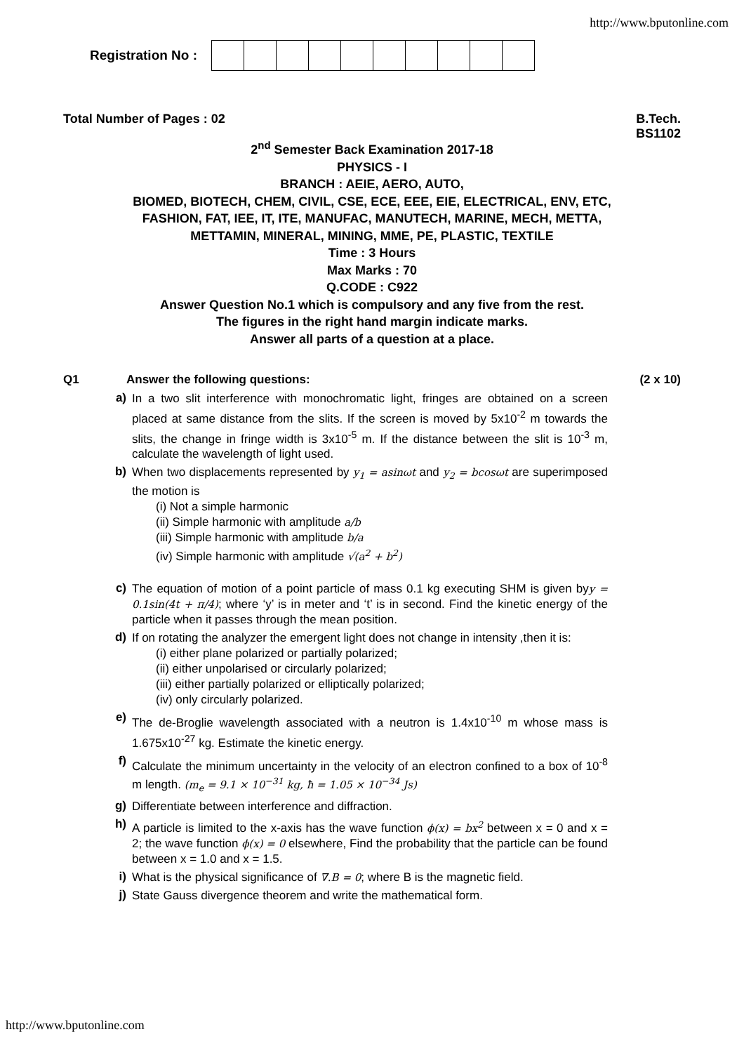http://www.bputonline.com
Registration No :
Total Number of Pages : 02 B.Tech.
BS1102
2<sup>nd</sup> Semester Back Examination 2017-18
PHYSICS - I
BRANCH : AEIE, AERO, AUTO,
BIOMED, BIOTECH, CHEM, CIVIL, CSE, ECE, EEE, EIE, ELECTRICAL, ENV, ETC,
FASHION, FAT, IEE, IT, ITE, MANUFAC, MANUTECH, MARINE, MECH, METTA,
METTAMIN, MINERAL, MINING, MME, PE, PLASTIC, TEXTILE
Time : 3 Hours
Max Marks : 70
Q.CODE : C922
Answer Question No.1 which is compulsory and any five from the rest.
The figures in the right hand margin indicate marks.
Answer all parts of a question at a place.
Q1 Answer the following questions: (2 x 10)
a)
In a two slit interference with monochromatic light, fringes are obtained on a screen placed at same distance from the slits. If the screen is moved by 5x10<sup>-2</sup> m towards the slits, the change in fringe width is 3x10<sup>-5</sup> m. If the distance between the slit is 10<sup>-3</sup> m, calculate the wavelength of light used.
b)
When two displacements represented by y<sub>1</sub> = asinωt and y<sub>2</sub> = bcosωt are superimposed the motion is
(i) Not a simple harmonic
(ii) Simple harmonic with amplitude a/b
(iii) Simple harmonic with amplitude b/a
(iv) Simple harmonic with amplitude √(a<sup>2</sup> + b<sup>2</sup>)
c)
The equation of motion of a point particle of mass 0.1 kg executing SHM is given byy = 0.1sin(4t + π/4); where ‘y’ is in meter and ‘t’ is in second. Find the kinetic energy of the particle when it passes through the mean position.
d)
If on rotating the analyzer the emergent light does not change in intensity ,then it is:
(i) either plane polarized or partially polarized;
(ii) either unpolarised or circularly polarized;
(iii) either partially polarized or elliptically polarized;
(iv) only circularly polarized.
e)
The de-Broglie wavelength associated with a neutron is 1.4x10<sup>-10</sup> m whose mass is 1.675x10<sup>-27</sup> kg. Estimate the kinetic energy.
f)
Calculate the minimum uncertainty in the velocity of an electron confined to a box of 10<sup>-8</sup> m length. (m<sub>e</sub> = 9.1 × 10<sup>−31</sup> kg, ħ = 1.05 × 10<sup>−34</sup> Js)
g)
Differentiate between interference and diffraction.
h)
A particle is limited to the x-axis has the wave function ϕ(x) = bx<sup>2</sup> between x = 0 and x = 2; the wave function ϕ(x) = 0 elsewhere, Find the probability that the particle can be found between x = 1.0 and x = 1.5.
i)
What is the physical significance of ∇.B = 0; where B is the magnetic field.
j)
State Gauss divergence theorem and write the mathematical form.
http://www.bputonline.com